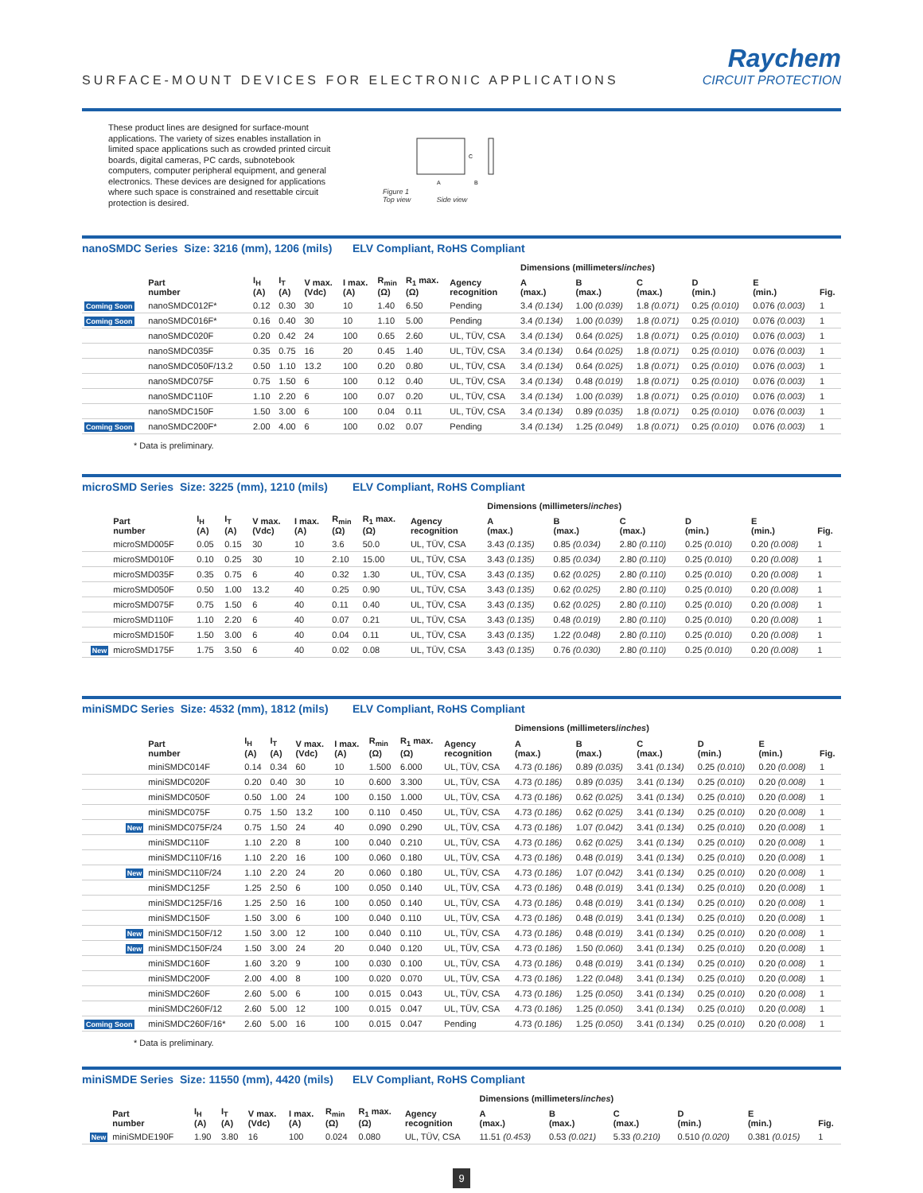SURFACE-MOUNT DEVICES FOR ELECTRONIC APPLICATIONS
Raychem
CIRCUIT PROTECTION
These product lines are designed for surface-mount applications. The variety of sizes enables installation in limited space applications such as crowded printed circuit boards, digital cameras, PC cards, subnotebook computers, computer peripheral equipment, and general electronics. These devices are designed for applications where such space is constrained and resettable circuit protection is desired.
Figure 1
A
B
C
Top view Side view
nanoSMDC Series Size: 3216 (mm), 1206 (mils) ELV Compliant, RoHS Compliant
| | | | | | | | | | Dimensions (millimeters/ inches ) | | | | | |
| --- | --- | --- | --- | --- | --- | --- | --- | --- | --- | --- | --- | --- | --- | --- |
| | Part number | I<sub>H</sub> (A) | I<sub>T</sub> (A) | V max. (Vdc) | I max. (A) | R<sub>min</sub> (Ω) | R<sub>1</sub> max. (Ω) | Agency recognition | A (max.) | B (max.) | C (max.) | D (min.) | E (min.) | Fig. |
| Coming Soon | nanoSMDC012F* | 0.12 | 0.30 | 30 | 10 | 1.40 | 6.50 | Pending | 3.4 (0.134) | 1.00 (0.039) | 1.8 (0.071) | 0.25 (0.010) | 0.076 (0.003) | 1 |
| Coming Soon | nanoSMDC016F* | 0.16 | 0.40 | 30 | 10 | 1.10 | 5.00 | Pending | 3.4 (0.134) | 1.00 (0.039) | 1.8 (0.071) | 0.25 (0.010) | 0.076 (0.003) | 1 |
| | nanoSMDC020F | 0.20 | 0.42 | 24 | 100 | 0.65 | 2.60 | UL, TÜV, CSA | 3.4 (0.134) | 0.64 (0.025) | 1.8 (0.071) | 0.25 (0.010) | 0.076 (0.003) | 1 |
| | nanoSMDC035F | 0.35 | 0.75 | 16 | 20 | 0.45 | 1.40 | UL, TÜV, CSA | 3.4 (0.134) | 0.64 (0.025) | 1.8 (0.071) | 0.25 (0.010) | 0.076 (0.003) | 1 |
| | nanoSMDC050F/13.2 | 0.50 | 1.10 | 13.2 | 100 | 0.20 | 0.80 | UL, TÜV, CSA | 3.4 (0.134) | 0.64 (0.025) | 1.8 (0.071) | 0.25 (0.010) | 0.076 (0.003) | 1 |
| | nanoSMDC075F | 0.75 | 1.50 | 6 | 100 | 0.12 | 0.40 | UL, TÜV, CSA | 3.4 (0.134) | 0.48 (0.019) | 1.8 (0.071) | 0.25 (0.010) | 0.076 (0.003) | 1 |
| | nanoSMDC110F | 1.10 | 2.20 | 6 | 100 | 0.07 | 0.20 | UL, TÜV, CSA | 3.4 (0.134) | 1.00 (0.039) | 1.8 (0.071) | 0.25 (0.010) | 0.076 (0.003) | 1 |
| | nanoSMDC150F | 1.50 | 3.00 | 6 | 100 | 0.04 | 0.11 | UL, TÜV, CSA | 3.4 (0.134) | 0.89 (0.035) | 1.8 (0.071) | 0.25 (0.010) | 0.076 (0.003) | 1 |
| Coming Soon | nanoSMDC200F* | 2.00 | 4.00 | 6 | 100 | 0.02 | 0.07 | Pending | 3.4 (0.134) | 1.25 (0.049) | 1.8 (0.071) | 0.25 (0.010) | 0.076 (0.003) | 1 |
* Data is preliminary.
microSMD Series Size: 3225 (mm), 1210 (mils) ELV Compliant, RoHS Compliant
| | | | | | | | | | Dimensions (millimeters/ inches ) | | | | | |
| --- | --- | --- | --- | --- | --- | --- | --- | --- | --- | --- | --- | --- | --- | --- |
| | Part number | I<sub>H</sub> (A) | I<sub>T</sub> (A) | V max. (Vdc) | I max. (A) | R<sub>min</sub> (Ω) | R<sub>1</sub> max. (Ω) | Agency recognition | A (max.) | B (max.) | C (max.) | D (min.) | E (min.) | Fig. |
| | microSMD005F | 0.05 | 0.15 | 30 | 10 | 3.6 | 50.0 | UL, TÜV, CSA | 3.43 (0.135) | 0.85 (0.034) | 2.80 (0.110) | 0.25 (0.010) | 0.20 (0.008) | 1 |
| | microSMD010F | 0.10 | 0.25 | 30 | 10 | 2.10 | 15.00 | UL, TÜV, CSA | 3.43 (0.135) | 0.85 (0.034) | 2.80 (0.110) | 0.25 (0.010) | 0.20 (0.008) | 1 |
| | microSMD035F | 0.35 | 0.75 | 6 | 40 | 0.32 | 1.30 | UL, TÜV, CSA | 3.43 (0.135) | 0.62 (0.025) | 2.80 (0.110) | 0.25 (0.010) | 0.20 (0.008) | 1 |
| | microSMD050F | 0.50 | 1.00 | 13.2 | 40 | 0.25 | 0.90 | UL, TÜV, CSA | 3.43 (0.135) | 0.62 (0.025) | 2.80 (0.110) | 0.25 (0.010) | 0.20 (0.008) | 1 |
| | microSMD075F | 0.75 | 1.50 | 6 | 40 | 0.11 | 0.40 | UL, TÜV, CSA | 3.43 (0.135) | 0.62 (0.025) | 2.80 (0.110) | 0.25 (0.010) | 0.20 (0.008) | 1 |
| | microSMD110F | 1.10 | 2.20 | 6 | 40 | 0.07 | 0.21 | UL, TÜV, CSA | 3.43 (0.135) | 0.48 (0.019) | 2.80 (0.110) | 0.25 (0.010) | 0.20 (0.008) | 1 |
| | microSMD150F | 1.50 | 3.00 | 6 | 40 | 0.04 | 0.11 | UL, TÜV, CSA | 3.43 (0.135) | 1.22 (0.048) | 2.80 (0.110) | 0.25 (0.010) | 0.20 (0.008) | 1 |
| New | microSMD175F | 1.75 | 3.50 | 6 | 40 | 0.02 | 0.08 | UL, TÜV, CSA | 3.43 (0.135) | 0.76 (0.030) | 2.80 (0.110) | 0.25 (0.010) | 0.20 (0.008) | 1 |
miniSMDC Series Size: 4532 (mm), 1812 (mils) ELV Compliant, RoHS Compliant
| | | | | | | | | | Dimensions (millimeters/ inches ) | | | | | |
| --- | --- | --- | --- | --- | --- | --- | --- | --- | --- | --- | --- | --- | --- | --- |
| | Part number | I<sub>H</sub> (A) | I<sub>T</sub> (A) | V max. (Vdc) | I max. (A) | R<sub>min</sub> (Ω) | R<sub>1</sub> max. (Ω) | Agency recognition | A (max.) | B (max.) | C (max.) | D (min.) | E (min.) | Fig. |
| | miniSMDC014F | 0.14 | 0.34 | 60 | 10 | 1.500 | 6.000 | UL, TÜV, CSA | 4.73 (0.186) | 0.89 (0.035) | 3.41 (0.134) | 0.25 (0.010) | 0.20 (0.008) | 1 |
| | miniSMDC020F | 0.20 | 0.40 | 30 | 10 | 0.600 | 3.300 | UL, TÜV, CSA | 4.73 (0.186) | 0.89 (0.035) | 3.41 (0.134) | 0.25 (0.010) | 0.20 (0.008) | 1 |
| | miniSMDC050F | 0.50 | 1.00 | 24 | 100 | 0.150 | 1.000 | UL, TÜV, CSA | 4.73 (0.186) | 0.62 (0.025) | 3.41 (0.134) | 0.25 (0.010) | 0.20 (0.008) | 1 |
| | miniSMDC075F | 0.75 | 1.50 | 13.2 | 100 | 0.110 | 0.450 | UL, TÜV, CSA | 4.73 (0.186) | 0.62 (0.025) | 3.41 (0.134) | 0.25 (0.010) | 0.20 (0.008) | 1 |
| New | miniSMDC075F/24 | 0.75 | 1.50 | 24 | 40 | 0.090 | 0.290 | UL, TÜV, CSA | 4.73 (0.186) | 1.07 (0.042) | 3.41 (0.134) | 0.25 (0.010) | 0.20 (0.008) | 1 |
| | miniSMDC110F | 1.10 | 2.20 | 8 | 100 | 0.040 | 0.210 | UL, TÜV, CSA | 4.73 (0.186) | 0.62 (0.025) | 3.41 (0.134) | 0.25 (0.010) | 0.20 (0.008) | 1 |
| | miniSMDC110F/16 | 1.10 | 2.20 | 16 | 100 | 0.060 | 0.180 | UL, TÜV, CSA | 4.73 (0.186) | 0.48 (0.019) | 3.41 (0.134) | 0.25 (0.010) | 0.20 (0.008) | 1 |
| New | miniSMDC110F/24 | 1.10 | 2.20 | 24 | 20 | 0.060 | 0.180 | UL, TÜV, CSA | 4.73 (0.186) | 1.07 (0.042) | 3.41 (0.134) | 0.25 (0.010) | 0.20 (0.008) | 1 |
| | miniSMDC125F | 1.25 | 2.50 | 6 | 100 | 0.050 | 0.140 | UL, TÜV, CSA | 4.73 (0.186) | 0.48 (0.019) | 3.41 (0.134) | 0.25 (0.010) | 0.20 (0.008) | 1 |
| | miniSMDC125F/16 | 1.25 | 2.50 | 16 | 100 | 0.050 | 0.140 | UL, TÜV, CSA | 4.73 (0.186) | 0.48 (0.019) | 3.41 (0.134) | 0.25 (0.010) | 0.20 (0.008) | 1 |
| | miniSMDC150F | 1.50 | 3.00 | 6 | 100 | 0.040 | 0.110 | UL, TÜV, CSA | 4.73 (0.186) | 0.48 (0.019) | 3.41 (0.134) | 0.25 (0.010) | 0.20 (0.008) | 1 |
| New | miniSMDC150F/12 | 1.50 | 3.00 | 12 | 100 | 0.040 | 0.110 | UL, TÜV, CSA | 4.73 (0.186) | 0.48 (0.019) | 3.41 (0.134) | 0.25 (0.010) | 0.20 (0.008) | 1 |
| New | miniSMDC150F/24 | 1.50 | 3.00 | 24 | 20 | 0.040 | 0.120 | UL, TÜV, CSA | 4.73 (0.186) | 1.50 (0.060) | 3.41 (0.134) | 0.25 (0.010) | 0.20 (0.008) | 1 |
| | miniSMDC160F | 1.60 | 3.20 | 9 | 100 | 0.030 | 0.100 | UL, TÜV, CSA | 4.73 (0.186) | 0.48 (0.019) | 3.41 (0.134) | 0.25 (0.010) | 0.20 (0.008) | 1 |
| | miniSMDC200F | 2.00 | 4.00 | 8 | 100 | 0.020 | 0.070 | UL, TÜV, CSA | 4.73 (0.186) | 1.22 (0.048) | 3.41 (0.134) | 0.25 (0.010) | 0.20 (0.008) | 1 |
| | miniSMDC260F | 2.60 | 5.00 | 6 | 100 | 0.015 | 0.043 | UL, TÜV, CSA | 4.73 (0.186) | 1.25 (0.050) | 3.41 (0.134) | 0.25 (0.010) | 0.20 (0.008) | 1 |
| | miniSMDC260F/12 | 2.60 | 5.00 | 12 | 100 | 0.015 | 0.047 | UL, TÜV, CSA | 4.73 (0.186) | 1.25 (0.050) | 3.41 (0.134) | 0.25 (0.010) | 0.20 (0.008) | 1 |
| Coming Soon | miniSMDC260F/16* | 2.60 | 5.00 | 16 | 100 | 0.015 | 0.047 | Pending | 4.73 (0.186) | 1.25 (0.050) | 3.41 (0.134) | 0.25 (0.010) | 0.20 (0.008) | 1 |
* Data is preliminary.
miniSMDE Series Size: 11550 (mm), 4420 (mils) ELV Compliant, RoHS Compliant
| | | | | | | | | | Dimensions (millimeters/ inches ) | | | | | |
| --- | --- | --- | --- | --- | --- | --- | --- | --- | --- | --- | --- | --- | --- | --- |
| | Part number | I<sub>H</sub> (A) | I<sub>T</sub> (A) | V max. (Vdc) | I max. (A) | R<sub>min</sub> (Ω) | R<sub>1</sub> max. (Ω) | Agency recognition | A (max.) | B (max.) | C (max.) | D (min.) | E (min.) | Fig. |
| New | miniSMDE190F | 1.90 | 3.80 | 16 | 100 | 0.024 | 0.080 | UL, TÜV, CSA | 11.51 (0.453) | 0.53 (0.021) | 5.33 (0.210) | 0.510 (0.020) | 0.381 (0.015) | 1 |
9